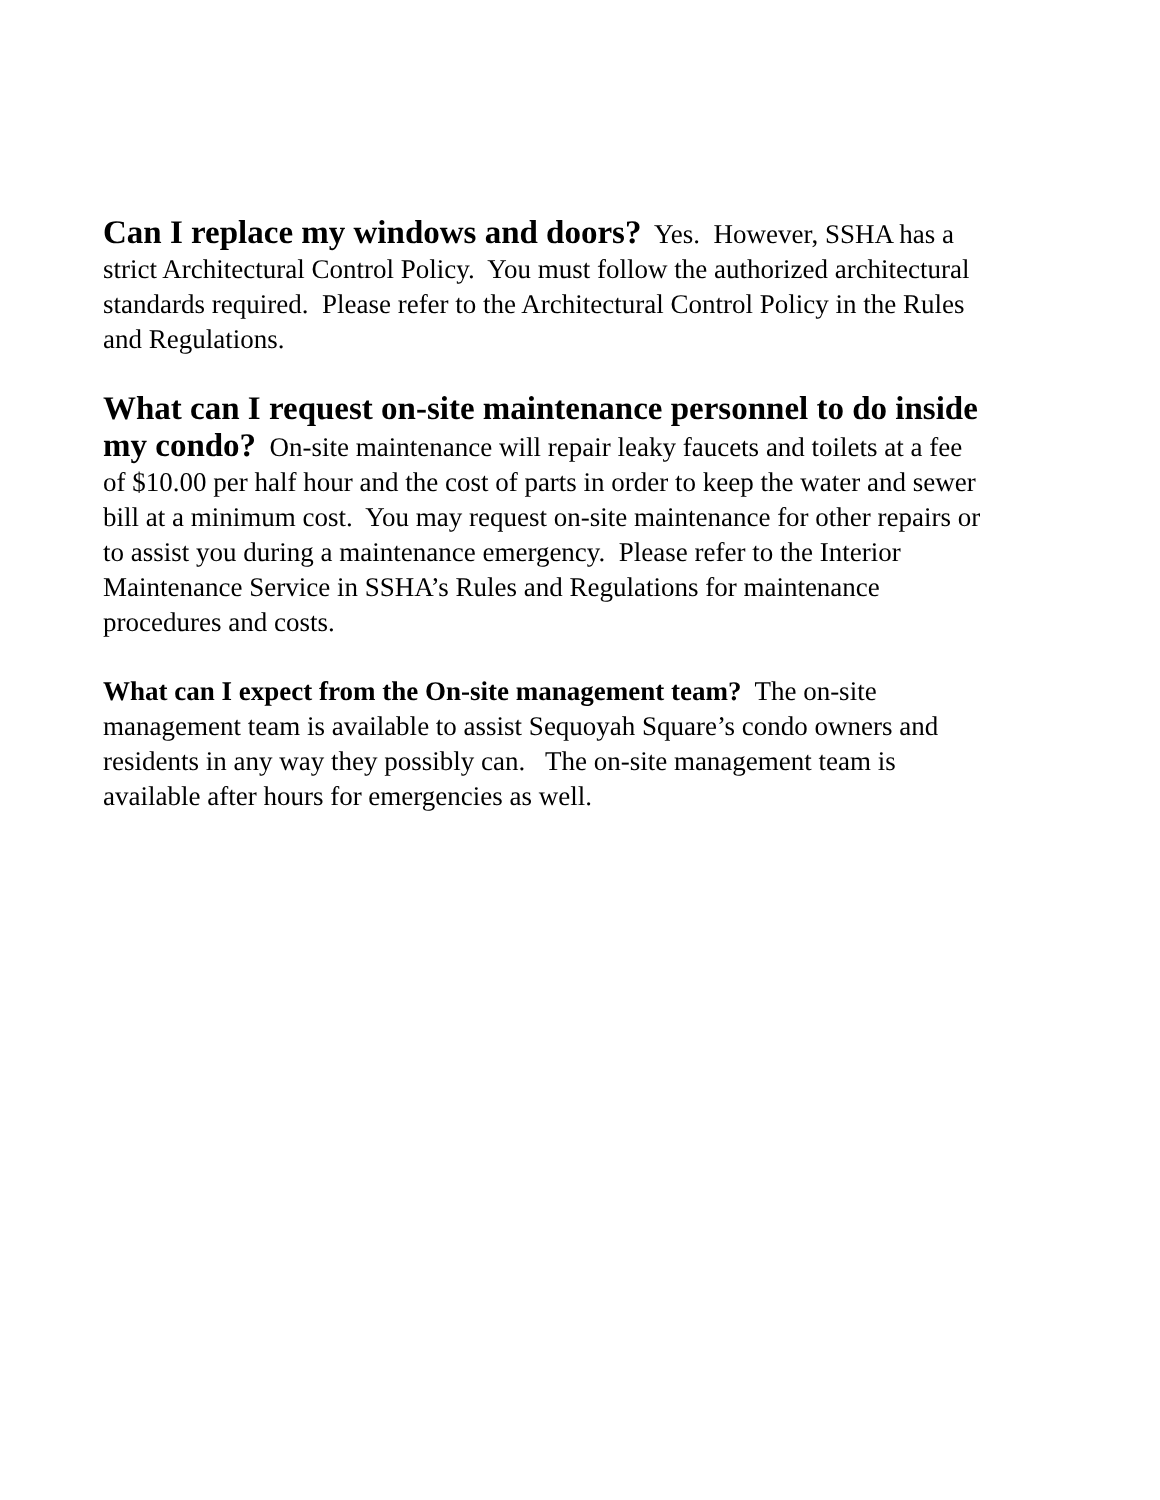Can I replace my windows and doors? Yes. However, SSHA has a strict Architectural Control Policy. You must follow the authorized architectural standards required. Please refer to the Architectural Control Policy in the Rules and Regulations.
What can I request on-site maintenance personnel to do inside my condo? On-site maintenance will repair leaky faucets and toilets at a fee of $10.00 per half hour and the cost of parts in order to keep the water and sewer bill at a minimum cost. You may request on-site maintenance for other repairs or to assist you during a maintenance emergency. Please refer to the Interior Maintenance Service in SSHA’s Rules and Regulations for maintenance procedures and costs.
What can I expect from the On-site management team? The on-site management team is available to assist Sequoyah Square’s condo owners and residents in any way they possibly can. The on-site management team is available after hours for emergencies as well.